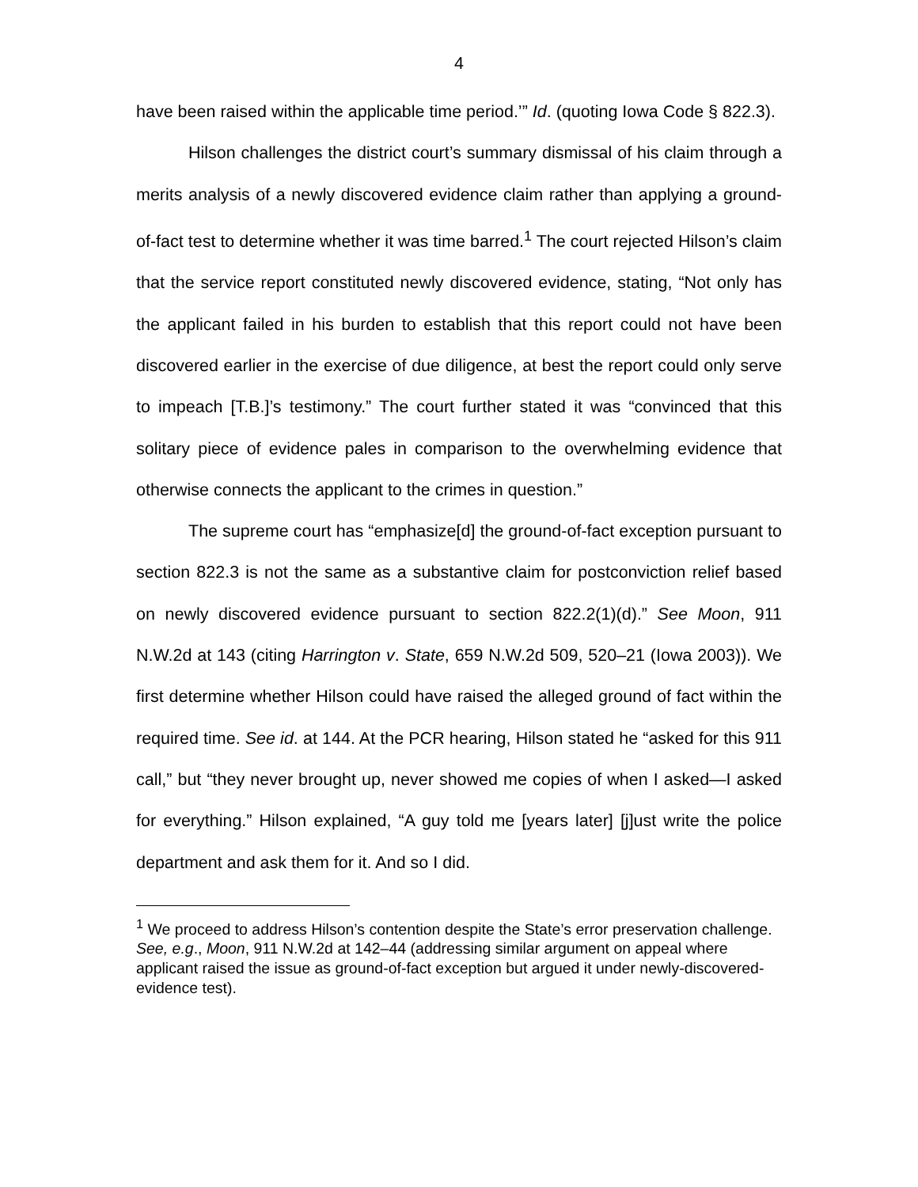4
have been raised within the applicable time period.’” Id. (quoting Iowa Code § 822.3).
Hilson challenges the district court’s summary dismissal of his claim through a merits analysis of a newly discovered evidence claim rather than applying a ground-of-fact test to determine whether it was time barred.<sup>1</sup> The court rejected Hilson’s claim that the service report constituted newly discovered evidence, stating, “Not only has the applicant failed in his burden to establish that this report could not have been discovered earlier in the exercise of due diligence, at best the report could only serve to impeach [T.B.]’s testimony.” The court further stated it was “convinced that this solitary piece of evidence pales in comparison to the overwhelming evidence that otherwise connects the applicant to the crimes in question.”
The supreme court has “emphasize[d] the ground-of-fact exception pursuant to section 822.3 is not the same as a substantive claim for postconviction relief based on newly discovered evidence pursuant to section 822.2(1)(d).” See Moon, 911 N.W.2d at 143 (citing Harrington v. State, 659 N.W.2d 509, 520–21 (Iowa 2003)). We first determine whether Hilson could have raised the alleged ground of fact within the required time. See id. at 144. At the PCR hearing, Hilson stated he “asked for this 911 call,” but “they never brought up, never showed me copies of when I asked—I asked for everything.” Hilson explained, “A guy told me [years later] [j]ust write the police department and ask them for it. And so I did.
<sup>1</sup> We proceed to address Hilson’s contention despite the State’s error preservation challenge. See, e.g., Moon, 911 N.W.2d at 142–44 (addressing similar argument on appeal where applicant raised the issue as ground-of-fact exception but argued it under newly-discovered-evidence test).